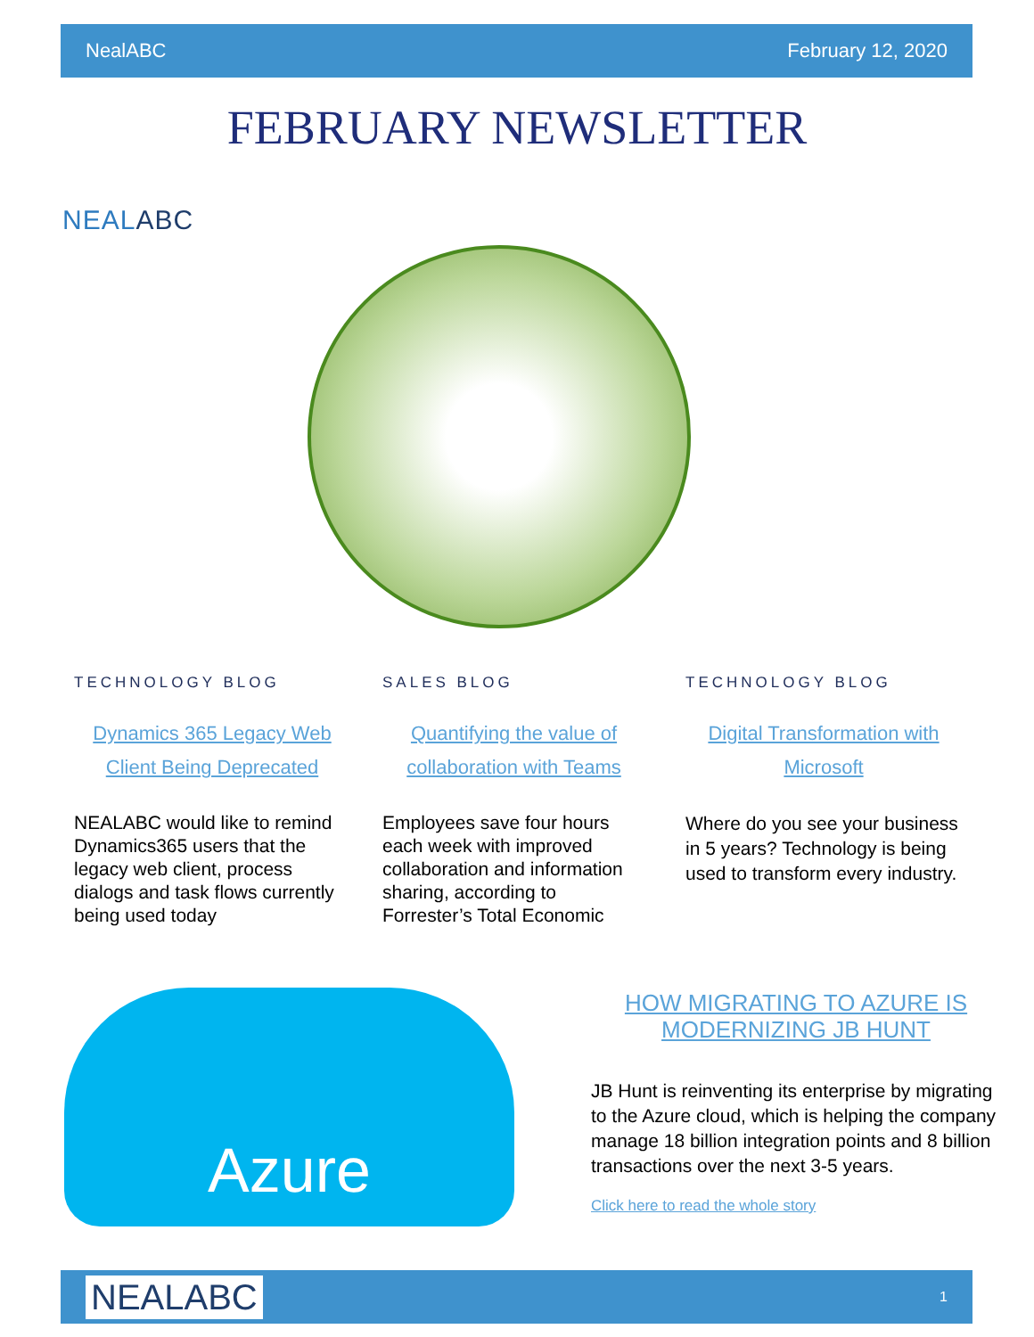NealABC February 12, 2020
FEBRUARY NEWSLETTER
NEALABC
TECHNOLOGY BLOG
Dynamics 365 Legacy Web Client Being Deprecated
NEALABC would like to remind Dynamics365 users that the legacy web client, process dialogs and task flows currently being used today
SALES BLOG
Quantifying the value of collaboration with Teams
Employees save four hours each week with improved collaboration and information sharing, according to Forrester’s Total Economic
TECHNOLOGY BLOG
Digital Transformation with Microsoft
Where do you see your business in 5 years? Technology is being used to transform every industry.
Azure
HOW MIGRATING TO AZURE IS MODERNIZING JB HUNT
JB Hunt is reinventing its enterprise by migrating to the Azure cloud, which is helping the company manage 18 billion integration points and 8 billion transactions over the next 3-5 years.
Click here to read the whole story
NEALABC 1